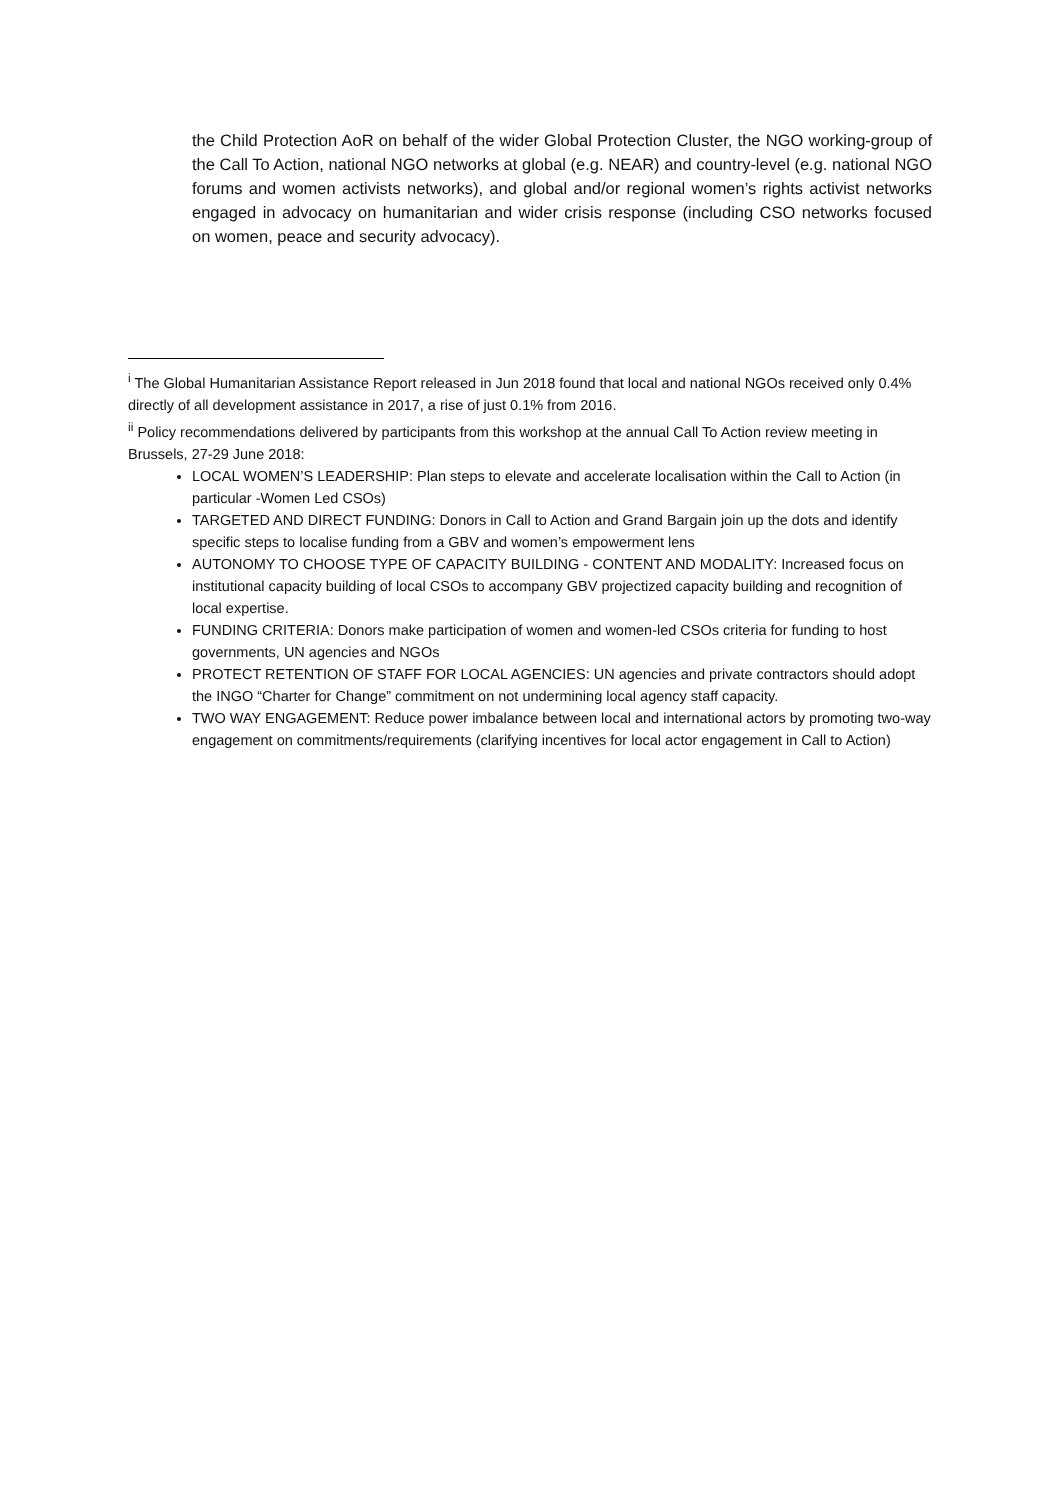the Child Protection AoR on behalf of the wider Global Protection Cluster, the NGO working-group of the Call To Action, national NGO networks at global (e.g. NEAR) and country-level (e.g. national NGO forums and women activists networks), and global and/or regional women’s rights activist networks engaged in advocacy on humanitarian and wider crisis response (including CSO networks focused on women, peace and security advocacy).
<sup>i</sup> The Global Humanitarian Assistance Report released in Jun 2018 found that local and national NGOs received only 0.4% directly of all development assistance in 2017, a rise of just 0.1% from 2016.
<sup>ii</sup> Policy recommendations delivered by participants from this workshop at the annual Call To Action review meeting in Brussels, 27-29 June 2018:
LOCAL WOMEN’S LEADERSHIP: Plan steps to elevate and accelerate localisation within the Call to Action (in particular -Women Led CSOs)
TARGETED AND DIRECT FUNDING: Donors in Call to Action and Grand Bargain join up the dots and identify specific steps to localise funding from a GBV and women’s empowerment lens
AUTONOMY TO CHOOSE TYPE OF CAPACITY BUILDING - CONTENT AND MODALITY: Increased focus on institutional capacity building of local CSOs to accompany GBV projectized capacity building and recognition of local expertise.
FUNDING CRITERIA: Donors make participation of women and women-led CSOs criteria for funding to host governments, UN agencies and NGOs
PROTECT RETENTION OF STAFF FOR LOCAL AGENCIES: UN agencies and private contractors should adopt the INGO “Charter for Change” commitment on not undermining local agency staff capacity.
TWO WAY ENGAGEMENT: Reduce power imbalance between local and international actors by promoting two-way engagement on commitments/requirements (clarifying incentives for local actor engagement in Call to Action)